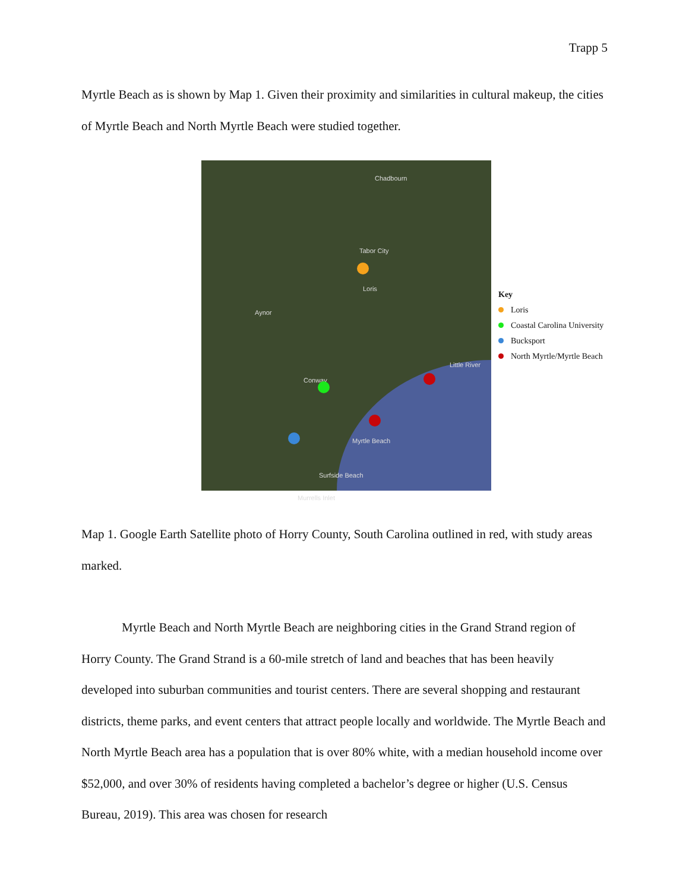Trapp 5
Myrtle Beach as is shown by Map 1. Given their proximity and similarities in cultural makeup, the cities of Myrtle Beach and North Myrtle Beach were studied together.
Chadbourn
Tabor City
Loris
Aynor
Conway
Little River
Myrtle Beach
Surfside Beach
Murrells Inlet
Key
Loris
Coastal Carolina University
Bucksport
North Myrtle/Myrtle Beach
Map 1. Google Earth Satellite photo of Horry County, South Carolina outlined in red, with study areas marked.
Myrtle Beach and North Myrtle Beach are neighboring cities in the Grand Strand region of Horry County. The Grand Strand is a 60-mile stretch of land and beaches that has been heavily developed into suburban communities and tourist centers. There are several shopping and restaurant districts, theme parks, and event centers that attract people locally and worldwide. The Myrtle Beach and North Myrtle Beach area has a population that is over 80% white, with a median household income over $52,000, and over 30% of residents having completed a bachelor’s degree or higher (U.S. Census Bureau, 2019). This area was chosen for research